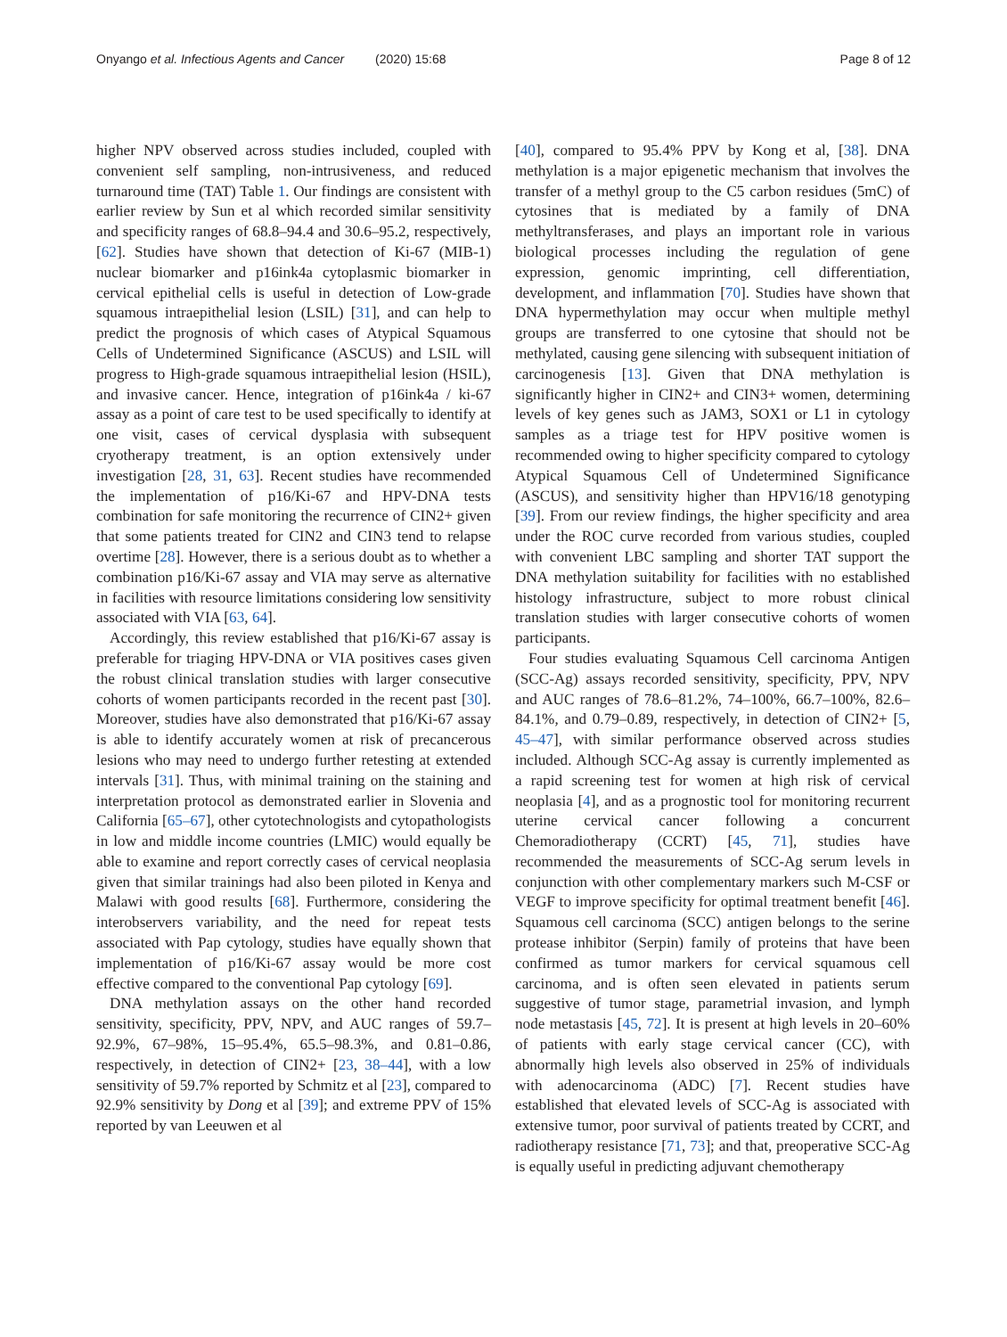Onyango et al. Infectious Agents and Cancer (2020) 15:68 Page 8 of 12
higher NPV observed across studies included, coupled with convenient self sampling, non-intrusiveness, and reduced turnaround time (TAT) Table 1. Our findings are consistent with earlier review by Sun et al which recorded similar sensitivity and specificity ranges of 68.8–94.4 and 30.6–95.2, respectively, [62]. Studies have shown that detection of Ki-67 (MIB-1) nuclear biomarker and p16ink4a cytoplasmic biomarker in cervical epithelial cells is useful in detection of Low-grade squamous intraepithelial lesion (LSIL) [31], and can help to predict the prognosis of which cases of Atypical Squamous Cells of Undetermined Significance (ASCUS) and LSIL will progress to High-grade squamous intraepithelial lesion (HSIL), and invasive cancer. Hence, integration of p16ink4a / ki-67 assay as a point of care test to be used specifically to identify at one visit, cases of cervical dysplasia with subsequent cryotherapy treatment, is an option extensively under investigation [28, 31, 63]. Recent studies have recommended the implementation of p16/Ki-67 and HPV-DNA tests combination for safe monitoring the recurrence of CIN2+ given that some patients treated for CIN2 and CIN3 tend to relapse overtime [28]. However, there is a serious doubt as to whether a combination p16/Ki-67 assay and VIA may serve as alternative in facilities with resource limitations considering low sensitivity associated with VIA [63, 64].
Accordingly, this review established that p16/Ki-67 assay is preferable for triaging HPV-DNA or VIA positives cases given the robust clinical translation studies with larger consecutive cohorts of women participants recorded in the recent past [30]. Moreover, studies have also demonstrated that p16/Ki-67 assay is able to identify accurately women at risk of precancerous lesions who may need to undergo further retesting at extended intervals [31]. Thus, with minimal training on the staining and interpretation protocol as demonstrated earlier in Slovenia and California [65–67], other cytotechnologists and cytopathologists in low and middle income countries (LMIC) would equally be able to examine and report correctly cases of cervical neoplasia given that similar trainings had also been piloted in Kenya and Malawi with good results [68]. Furthermore, considering the interobservers variability, and the need for repeat tests associated with Pap cytology, studies have equally shown that implementation of p16/Ki-67 assay would be more cost effective compared to the conventional Pap cytology [69].
DNA methylation assays on the other hand recorded sensitivity, specificity, PPV, NPV, and AUC ranges of 59.7–92.9%, 67–98%, 15–95.4%, 65.5–98.3%, and 0.81–0.86, respectively, in detection of CIN2+ [23, 38–44], with a low sensitivity of 59.7% reported by Schmitz et al [23], compared to 92.9% sensitivity by Dong et al [39]; and extreme PPV of 15% reported by van Leeuwen et al
[40], compared to 95.4% PPV by Kong et al, [38]. DNA methylation is a major epigenetic mechanism that involves the transfer of a methyl group to the C5 carbon residues (5mC) of cytosines that is mediated by a family of DNA methyltransferases, and plays an important role in various biological processes including the regulation of gene expression, genomic imprinting, cell differentiation, development, and inflammation [70]. Studies have shown that DNA hypermethylation may occur when multiple methyl groups are transferred to one cytosine that should not be methylated, causing gene silencing with subsequent initiation of carcinogenesis [13]. Given that DNA methylation is significantly higher in CIN2+ and CIN3+ women, determining levels of key genes such as JAM3, SOX1 or L1 in cytology samples as a triage test for HPV positive women is recommended owing to higher specificity compared to cytology Atypical Squamous Cell of Undetermined Significance (ASCUS), and sensitivity higher than HPV16/18 genotyping [39]. From our review findings, the higher specificity and area under the ROC curve recorded from various studies, coupled with convenient LBC sampling and shorter TAT support the DNA methylation suitability for facilities with no established histology infrastructure, subject to more robust clinical translation studies with larger consecutive cohorts of women participants.
Four studies evaluating Squamous Cell carcinoma Antigen (SCC-Ag) assays recorded sensitivity, specificity, PPV, NPV and AUC ranges of 78.6–81.2%, 74–100%, 66.7–100%, 82.6–84.1%, and 0.79–0.89, respectively, in detection of CIN2+ [5, 45–47], with similar performance observed across studies included. Although SCC-Ag assay is currently implemented as a rapid screening test for women at high risk of cervical neoplasia [4], and as a prognostic tool for monitoring recurrent uterine cervical cancer following a concurrent Chemoradiotherapy (CCRT) [45, 71], studies have recommended the measurements of SCC-Ag serum levels in conjunction with other complementary markers such M-CSF or VEGF to improve specificity for optimal treatment benefit [46]. Squamous cell carcinoma (SCC) antigen belongs to the serine protease inhibitor (Serpin) family of proteins that have been confirmed as tumor markers for cervical squamous cell carcinoma, and is often seen elevated in patients serum suggestive of tumor stage, parametrial invasion, and lymph node metastasis [45, 72]. It is present at high levels in 20–60% of patients with early stage cervical cancer (CC), with abnormally high levels also observed in 25% of individuals with adenocarcinoma (ADC) [7]. Recent studies have established that elevated levels of SCC-Ag is associated with extensive tumor, poor survival of patients treated by CCRT, and radiotherapy resistance [71, 73]; and that, preoperative SCC-Ag is equally useful in predicting adjuvant chemotherapy